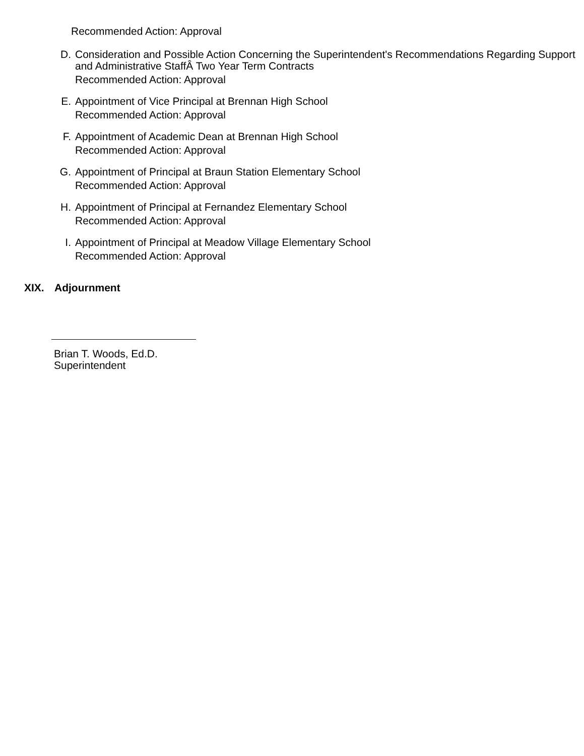Recommended Action: Approval
D.
Consideration and Possible Action Concerning the Superintendent's Recommendations Regarding Support and Administrative StaffÂ Two Year Term Contracts
Recommended Action: Approval
E.
Appointment of Vice Principal at Brennan High School
Recommended Action: Approval
F.
Appointment of Academic Dean at Brennan High School
Recommended Action: Approval
G.
Appointment of Principal at Braun Station Elementary School
Recommended Action: Approval
H.
Appointment of Principal at Fernandez Elementary School
Recommended Action: Approval
I.
Appointment of Principal at Meadow Village Elementary School
Recommended Action: Approval
XIX. Adjournment
Brian T. Woods, Ed.D.
Superintendent